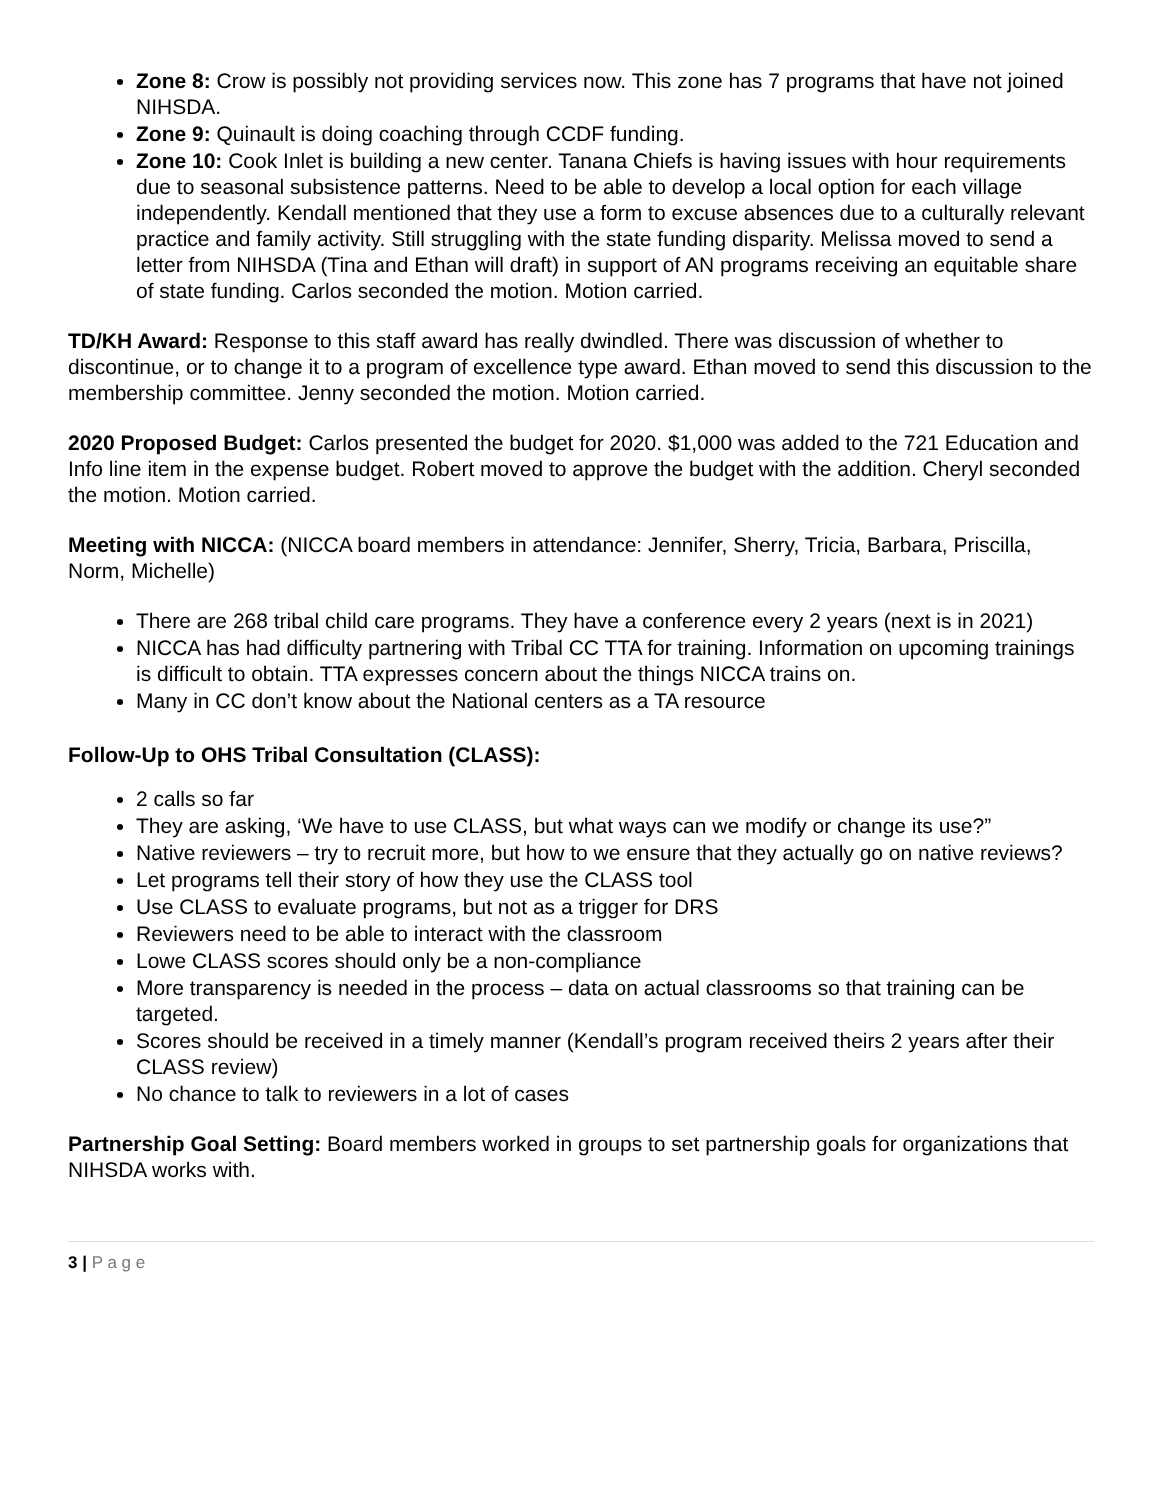Zone 8: Crow is possibly not providing services now. This zone has 7 programs that have not joined NIHSDA.
Zone 9: Quinault is doing coaching through CCDF funding.
Zone 10: Cook Inlet is building a new center. Tanana Chiefs is having issues with hour requirements due to seasonal subsistence patterns. Need to be able to develop a local option for each village independently. Kendall mentioned that they use a form to excuse absences due to a culturally relevant practice and family activity. Still struggling with the state funding disparity. Melissa moved to send a letter from NIHSDA (Tina and Ethan will draft) in support of AN programs receiving an equitable share of state funding. Carlos seconded the motion. Motion carried.
TD/KH Award: Response to this staff award has really dwindled. There was discussion of whether to discontinue, or to change it to a program of excellence type award. Ethan moved to send this discussion to the membership committee. Jenny seconded the motion. Motion carried.
2020 Proposed Budget: Carlos presented the budget for 2020. $1,000 was added to the 721 Education and Info line item in the expense budget. Robert moved to approve the budget with the addition. Cheryl seconded the motion. Motion carried.
Meeting with NICCA: (NICCA board members in attendance: Jennifer, Sherry, Tricia, Barbara, Priscilla, Norm, Michelle)
There are 268 tribal child care programs. They have a conference every 2 years (next is in 2021)
NICCA has had difficulty partnering with Tribal CC TTA for training. Information on upcoming trainings is difficult to obtain. TTA expresses concern about the things NICCA trains on.
Many in CC don’t know about the National centers as a TA resource
Follow-Up to OHS Tribal Consultation (CLASS):
2 calls so far
They are asking, ‘We have to use CLASS, but what ways can we modify or change its use?”
Native reviewers – try to recruit more, but how to we ensure that they actually go on native reviews?
Let programs tell their story of how they use the CLASS tool
Use CLASS to evaluate programs, but not as a trigger for DRS
Reviewers need to be able to interact with the classroom
Lowe CLASS scores should only be a non-compliance
More transparency is needed in the process – data on actual classrooms so that training can be targeted.
Scores should be received in a timely manner (Kendall’s program received theirs 2 years after their CLASS review)
No chance to talk to reviewers in a lot of cases
Partnership Goal Setting: Board members worked in groups to set partnership goals for organizations that NIHSDA works with.
3 | P a g e